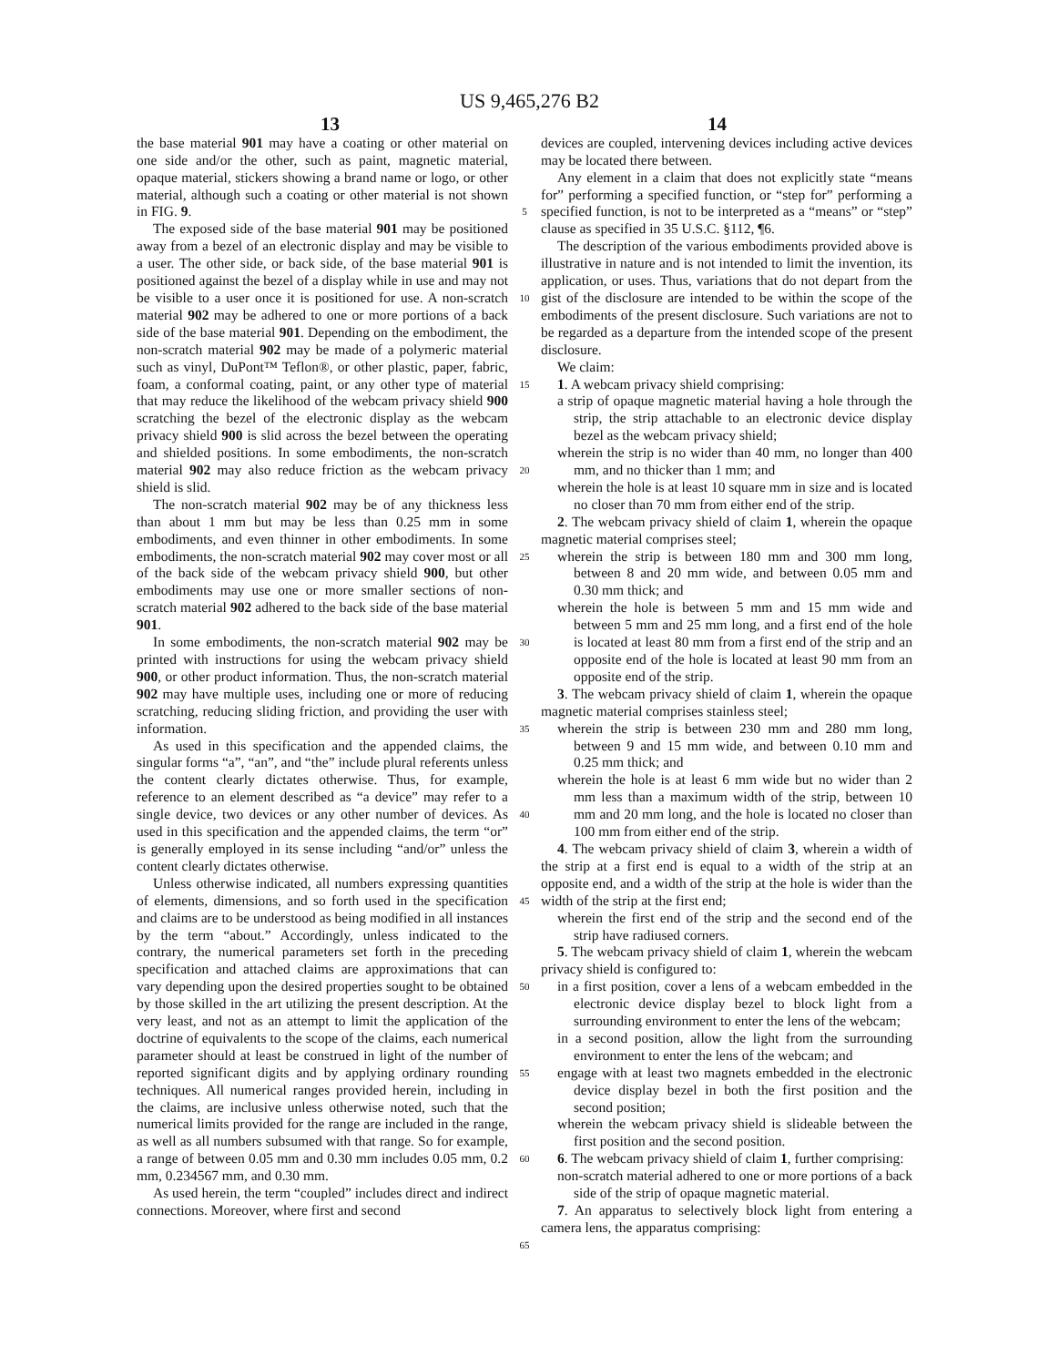US 9,465,276 B2
13 14
the base material 901 may have a coating or other material on one side and/or the other, such as paint, magnetic material, opaque material, stickers showing a brand name or logo, or other material, although such a coating or other material is not shown in FIG. 9.
The exposed side of the base material 901 may be positioned away from a bezel of an electronic display and may be visible to a user. The other side, or back side, of the base material 901 is positioned against the bezel of a display while in use and may not be visible to a user once it is positioned for use. A non-scratch material 902 may be adhered to one or more portions of a back side of the base material 901. Depending on the embodiment, the non-scratch material 902 may be made of a polymeric material such as vinyl, DuPont™ Teflon®, or other plastic, paper, fabric, foam, a conformal coating, paint, or any other type of material that may reduce the likelihood of the webcam privacy shield 900 scratching the bezel of the electronic display as the webcam privacy shield 900 is slid across the bezel between the operating and shielded positions. In some embodiments, the non-scratch material 902 may also reduce friction as the webcam privacy shield is slid.
The non-scratch material 902 may be of any thickness less than about 1 mm but may be less than 0.25 mm in some embodiments, and even thinner in other embodiments. In some embodiments, the non-scratch material 902 may cover most or all of the back side of the webcam privacy shield 900, but other embodiments may use one or more smaller sections of non-scratch material 902 adhered to the back side of the base material 901.
In some embodiments, the non-scratch material 902 may be printed with instructions for using the webcam privacy shield 900, or other product information. Thus, the non-scratch material 902 may have multiple uses, including one or more of reducing scratching, reducing sliding friction, and providing the user with information.
As used in this specification and the appended claims, the singular forms “a”, “an”, and “the” include plural referents unless the content clearly dictates otherwise. Thus, for example, reference to an element described as “a device” may refer to a single device, two devices or any other number of devices. As used in this specification and the appended claims, the term “or” is generally employed in its sense including “and/or” unless the content clearly dictates otherwise.
Unless otherwise indicated, all numbers expressing quantities of elements, dimensions, and so forth used in the specification and claims are to be understood as being modified in all instances by the term “about.” Accordingly, unless indicated to the contrary, the numerical parameters set forth in the preceding specification and attached claims are approximations that can vary depending upon the desired properties sought to be obtained by those skilled in the art utilizing the present description. At the very least, and not as an attempt to limit the application of the doctrine of equivalents to the scope of the claims, each numerical parameter should at least be construed in light of the number of reported significant digits and by applying ordinary rounding techniques. All numerical ranges provided herein, including in the claims, are inclusive unless otherwise noted, such that the numerical limits provided for the range are included in the range, as well as all numbers subsumed with that range. So for example, a range of between 0.05 mm and 0.30 mm includes 0.05 mm, 0.2 mm, 0.234567 mm, and 0.30 mm.
As used herein, the term “coupled” includes direct and indirect connections. Moreover, where first and second
5
10
15
20
25
30
35
40
45
50
55
60
65
devices are coupled, intervening devices including active devices may be located there between.
Any element in a claim that does not explicitly state “means for” performing a specified function, or “step for” performing a specified function, is not to be interpreted as a “means” or “step” clause as specified in 35 U.S.C. §112, ¶6.
The description of the various embodiments provided above is illustrative in nature and is not intended to limit the invention, its application, or uses. Thus, variations that do not depart from the gist of the disclosure are intended to be within the scope of the embodiments of the present disclosure. Such variations are not to be regarded as a departure from the intended scope of the present disclosure.
We claim:
1. A webcam privacy shield comprising:
a strip of opaque magnetic material having a hole through the strip, the strip attachable to an electronic device display bezel as the webcam privacy shield;
wherein the strip is no wider than 40 mm, no longer than 400 mm, and no thicker than 1 mm; and
wherein the hole is at least 10 square mm in size and is located no closer than 70 mm from either end of the strip.
2. The webcam privacy shield of claim 1, wherein the opaque magnetic material comprises steel;
wherein the strip is between 180 mm and 300 mm long, between 8 and 20 mm wide, and between 0.05 mm and 0.30 mm thick; and
wherein the hole is between 5 mm and 15 mm wide and between 5 mm and 25 mm long, and a first end of the hole is located at least 80 mm from a first end of the strip and an opposite end of the hole is located at least 90 mm from an opposite end of the strip.
3. The webcam privacy shield of claim 1, wherein the opaque magnetic material comprises stainless steel;
wherein the strip is between 230 mm and 280 mm long, between 9 and 15 mm wide, and between 0.10 mm and 0.25 mm thick; and
wherein the hole is at least 6 mm wide but no wider than 2 mm less than a maximum width of the strip, between 10 mm and 20 mm long, and the hole is located no closer than 100 mm from either end of the strip.
4. The webcam privacy shield of claim 3, wherein a width of the strip at a first end is equal to a width of the strip at an opposite end, and a width of the strip at the hole is wider than the width of the strip at the first end;
wherein the first end of the strip and the second end of the strip have radiused corners.
5. The webcam privacy shield of claim 1, wherein the webcam privacy shield is configured to:
in a first position, cover a lens of a webcam embedded in the electronic device display bezel to block light from a surrounding environment to enter the lens of the webcam;
in a second position, allow the light from the surrounding environment to enter the lens of the webcam; and
engage with at least two magnets embedded in the electronic device display bezel in both the first position and the second position;
wherein the webcam privacy shield is slideable between the first position and the second position.
6. The webcam privacy shield of claim 1, further comprising:
non-scratch material adhered to one or more portions of a back side of the strip of opaque magnetic material.
7. An apparatus to selectively block light from entering a camera lens, the apparatus comprising: